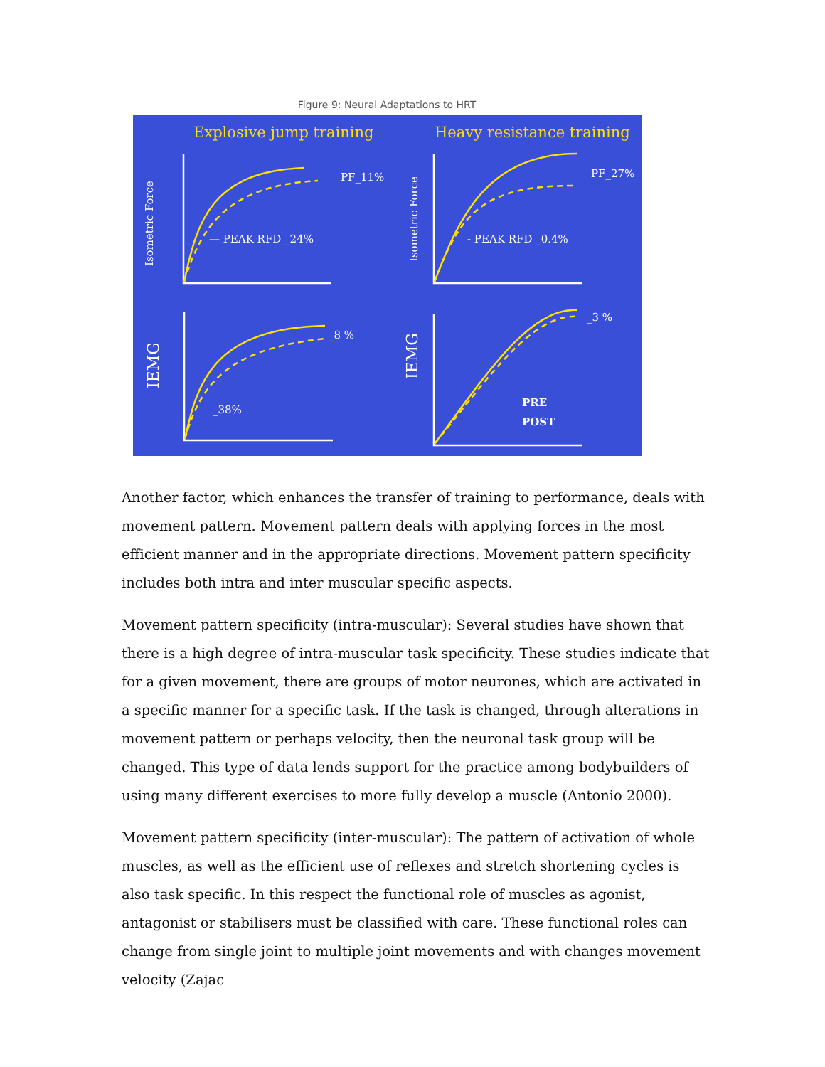Figure 9: Neural Adaptations to HRT
Explosive jump training
Heavy resistance training
PF_11%
PF_27%
— PEAK RFD _24%
- PEAK RFD _0.4%
_8 %
_3 %
_38%
PRE
POST
Isometric Force
Isometric Force
IEMG
IEMG
Another factor, which enhances the transfer of training to performance, deals with movement pattern. Movement pattern deals with applying forces in the most efficient manner and in the appropriate directions. Movement pattern specificity includes both intra and inter muscular specific aspects.
Movement pattern specificity (intra-muscular): Several studies have shown that there is a high degree of intra-muscular task specificity. These studies indicate that for a given movement, there are groups of motor neurones, which are activated in a specific manner for a specific task. If the task is changed, through alterations in movement pattern or perhaps velocity, then the neuronal task group will be changed. This type of data lends support for the practice among bodybuilders of using many different exercises to more fully develop a muscle (Antonio 2000).
Movement pattern specificity (inter-muscular): The pattern of activation of whole muscles, as well as the efficient use of reflexes and stretch shortening cycles is also task specific. In this respect the functional role of muscles as agonist, antagonist or stabilisers must be classified with care. These functional roles can change from single joint to multiple joint movements and with changes movement velocity (Zajac